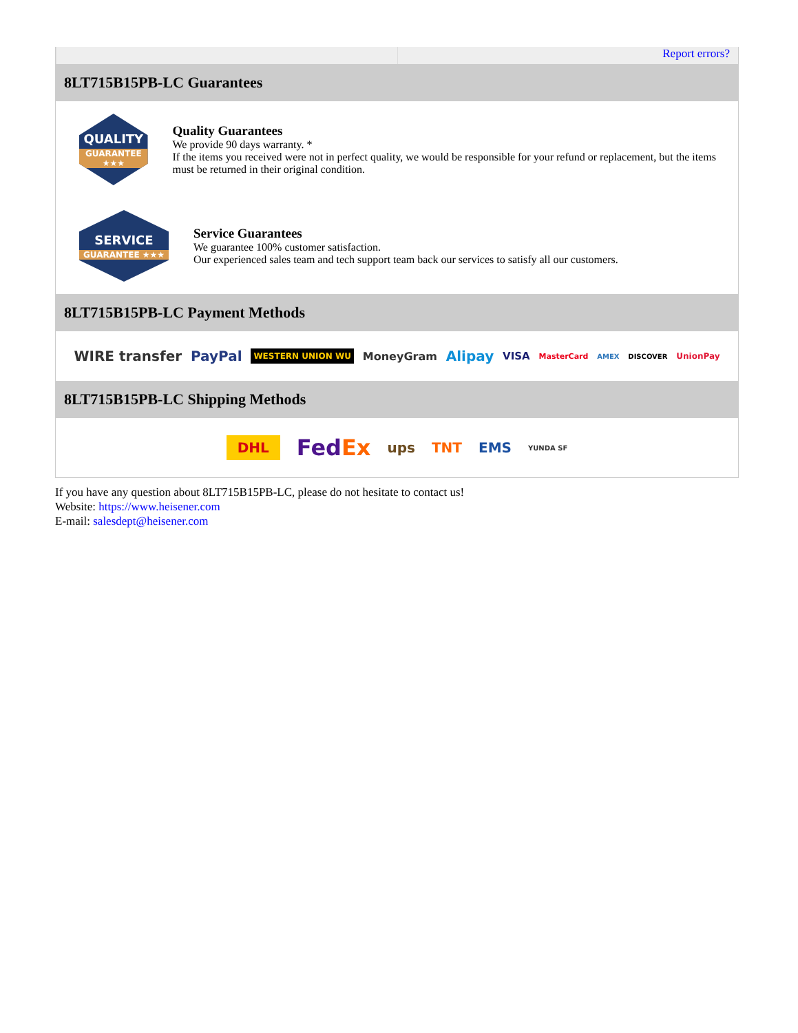Report errors?
8LT715B15PB-LC Guarantees
QUALITY
GUARANTEE ★★★
Quality Guarantees
We provide 90 days warranty. *
If the items you received were not in perfect quality, we would be responsible for your refund or replacement, but the items must be returned in their original condition.
SERVICE
GUARANTEE ★★★
Service Guarantees
We guarantee 100% customer satisfaction.
Our experienced sales team and tech support team back our services to satisfy all our customers.
8LT715B15PB-LC Payment Methods
WIRE transfer PayPal WESTERN UNION WU MoneyGram Alipay VISA MasterCard AMEX DISCOVER UnionPay
8LT715B15PB-LC Shipping Methods
DHL FedEx ups TNT EMS YUNDA SF
If you have any question about 8LT715B15PB-LC, please do not hesitate to contact us!
Website: https://www.heisener.com
E-mail: salesdept@heisener.com